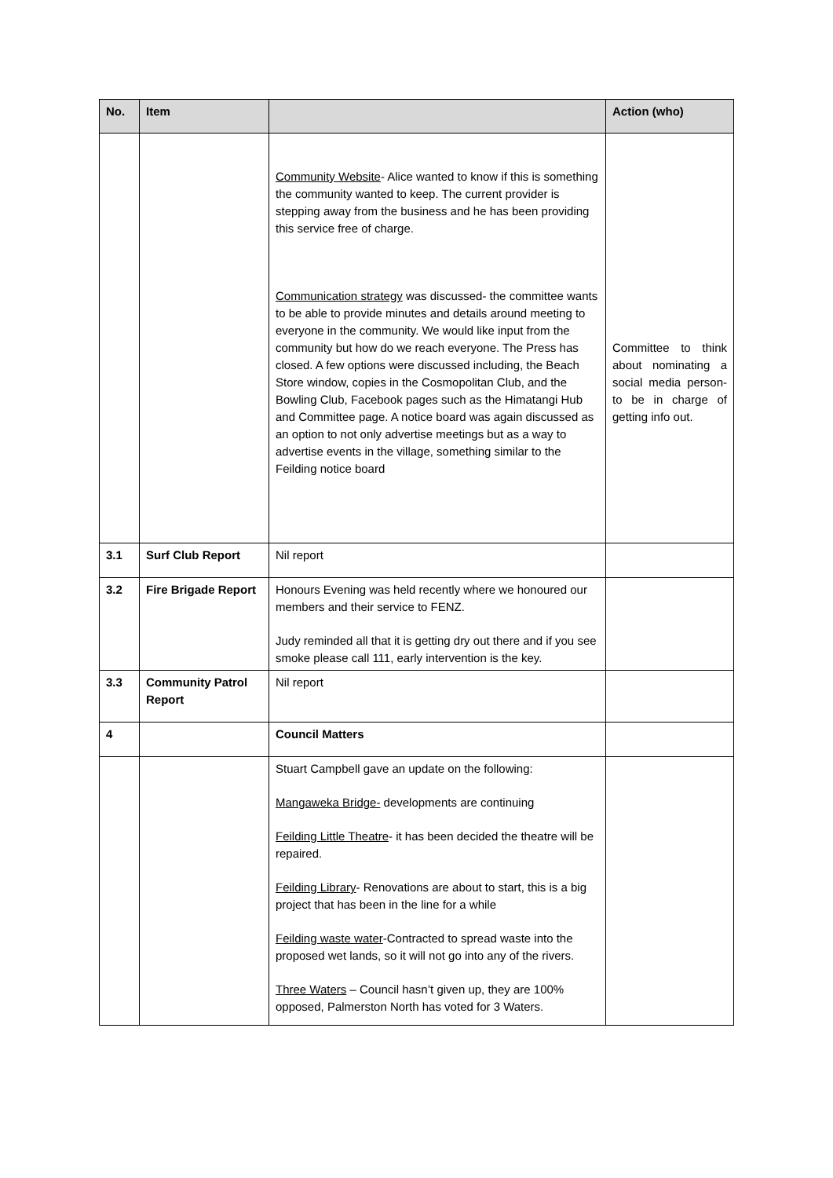| No. | Item | | Action (who) |
| --- | --- | --- | --- |
| | | Community Website - Alice wanted to know if this is something the community wanted to keep. The current provider is stepping away from the business and he has been providing this service free of charge. Communication strategy was discussed- the committee wants to be able to provide minutes and details around meeting to everyone in the community. We would like input from the community but how do we reach everyone. The Press has closed. A few options were discussed including, the Beach Store window, copies in the Cosmopolitan Club, and the Bowling Club, Facebook pages such as the Himatangi Hub and Committee page. A notice board was again discussed as an option to not only advertise meetings but as a way to advertise events in the village, something similar to the Feilding notice board | Committee to think about nominating a social media person- to be in charge of getting info out. |
| 3.1 | Surf Club Report | Nil report | |
| 3.2 | Fire Brigade Report | Honours Evening was held recently where we honoured our members and their service to FENZ. Judy reminded all that it is getting dry out there and if you see smoke please call 111, early intervention is the key. | |
| 3.3 | Community Patrol Report | Nil report | |
| 4 | | Council Matters | |
| | | Stuart Campbell gave an update on the following: Mangaweka Bridge- developments are continuing Feilding Little Theatre - it has been decided the theatre will be repaired. Feilding Library - Renovations are about to start, this is a big project that has been in the line for a while Feilding waste water -Contracted to spread waste into the proposed wet lands, so it will not go into any of the rivers. Three Waters – Council hasn’t given up, they are 100% opposed, Palmerston North has voted for 3 Waters. | |